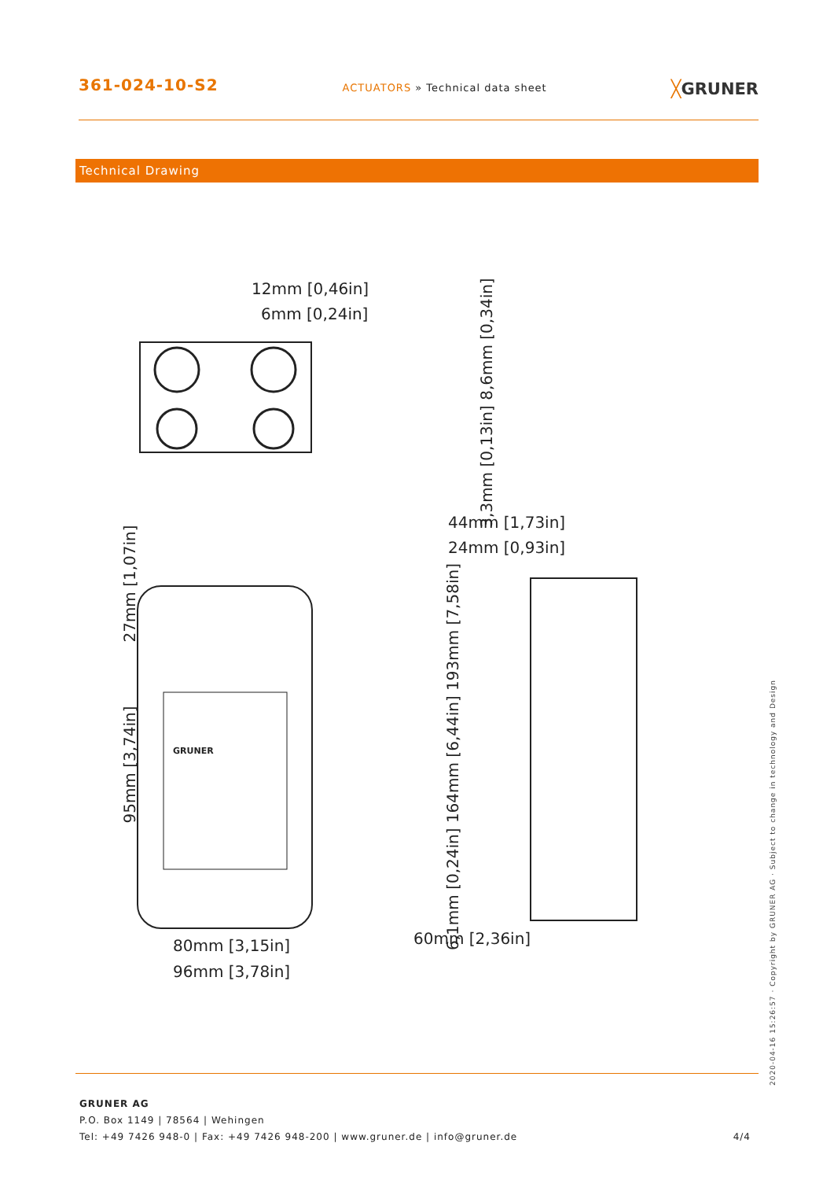361-024-10-S2
ACTUATORS » Technical data sheet
╳GRUNER
Technical Drawing
12mm [0,46in]
6mm [0,24in]
44mm [1,73in]
24mm [0,93in]
80mm [3,15in]
96mm [3,78in]
60mm [2,36in]
3,3mm [0,13in] 8,6mm [0,34in]
27mm [1,07in]
95mm [3,74in]
6,1mm [0,24in] 164mm [6,44in] 193mm [7,58in]
GRUNER
GRUNER AG
P.O. Box 1149 | 78564 | Wehingen
Tel: +49 7426 948-0 | Fax: +49 7426 948-200 | www.gruner.de | info@gruner.de 4/4
2020-04-16 15:26:57 · Copyright by GRUNER AG · Subject to change in technology and Design